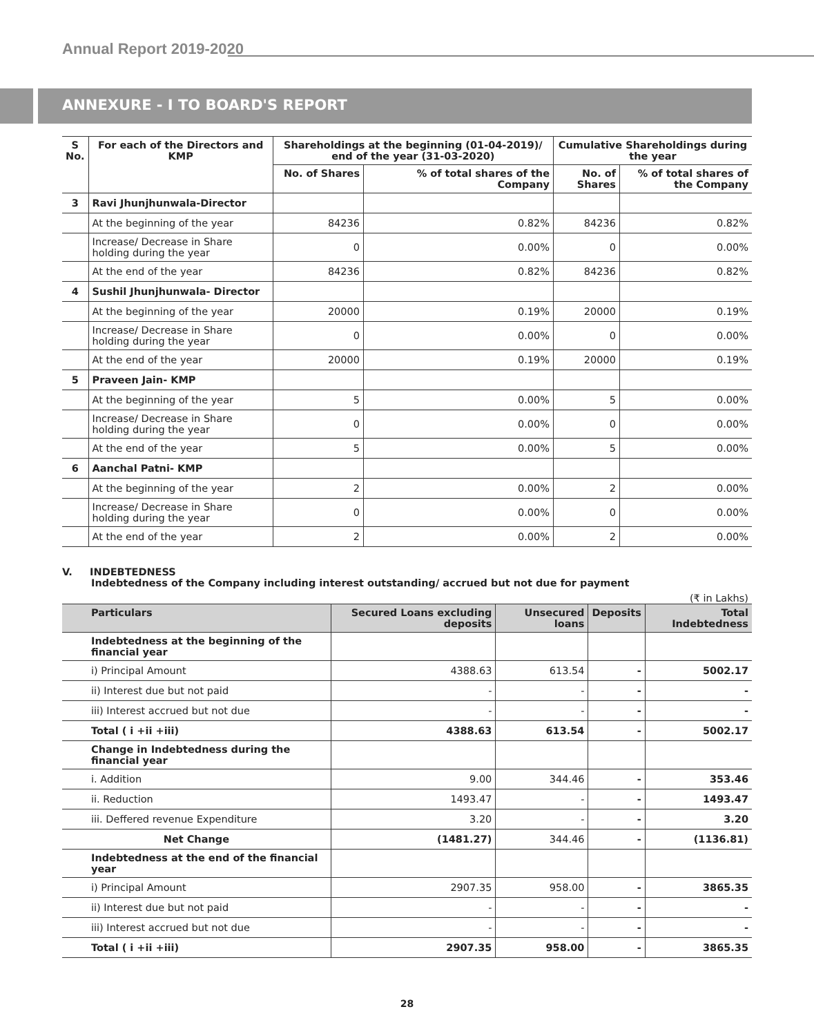Annual Report 2019-2020
ANNEXURE - I TO BOARD'S REPORT
| S No. | For each of the Directors and KMP | Shareholdings at the beginning (01-04-2019)/ end of the year (31-03-2020) | | Cumulative Shareholdings during the year | |
| --- | --- | --- | --- | --- | --- |
| | | No. of Shares | % of total shares of the Company | No. of Shares | % of total shares of the Company |
| 3 | Ravi Jhunjhunwala-Director | | | | |
| | At the beginning of the year | 84236 | 0.82% | 84236 | 0.82% |
| | Increase/ Decrease in Share holding during the year | 0 | 0.00% | 0 | 0.00% |
| | At the end of the year | 84236 | 0.82% | 84236 | 0.82% |
| 4 | Sushil Jhunjhunwala- Director | | | | |
| | At the beginning of the year | 20000 | 0.19% | 20000 | 0.19% |
| | Increase/ Decrease in Share holding during the year | 0 | 0.00% | 0 | 0.00% |
| | At the end of the year | 20000 | 0.19% | 20000 | 0.19% |
| 5 | Praveen Jain- KMP | | | | |
| | At the beginning of the year | 5 | 0.00% | 5 | 0.00% |
| | Increase/ Decrease in Share holding during the year | 0 | 0.00% | 0 | 0.00% |
| | At the end of the year | 5 | 0.00% | 5 | 0.00% |
| 6 | Aanchal Patni- KMP | | | | |
| | At the beginning of the year | 2 | 0.00% | 2 | 0.00% |
| | Increase/ Decrease in Share holding during the year | 0 | 0.00% | 0 | 0.00% |
| | At the end of the year | 2 | 0.00% | 2 | 0.00% |
V. INDEBTEDNESS
Indebtedness of the Company including interest outstanding/ accrued but not due for payment
(₹ in Lakhs)
| Particulars | Secured Loans excluding deposits | Unsecured loans | Deposits | Total Indebtedness |
| --- | --- | --- | --- | --- |
| Indebtedness at the beginning of the financial year | | | | |
| i) Principal Amount | 4388.63 | 613.54 | - | 5002.17 |
| ii) Interest due but not paid | - | - | - | - |
| iii) Interest accrued but not due | - | - | - | - |
| Total ( i +ii +iii) | 4388.63 | 613.54 | - | 5002.17 |
| Change in Indebtedness during the financial year | | | | |
| i. Addition | 9.00 | 344.46 | - | 353.46 |
| ii. Reduction | 1493.47 | - | - | 1493.47 |
| iii. Deffered revenue Expenditure | 3.20 | - | - | 3.20 |
| Net Change | (1481.27) | 344.46 | - | (1136.81) |
| Indebtedness at the end of the financial year | | | | |
| i) Principal Amount | 2907.35 | 958.00 | - | 3865.35 |
| ii) Interest due but not paid | - | - | - | - |
| iii) Interest accrued but not due | - | - | - | - |
| Total ( i +ii +iii) | 2907.35 | 958.00 | - | 3865.35 |
28